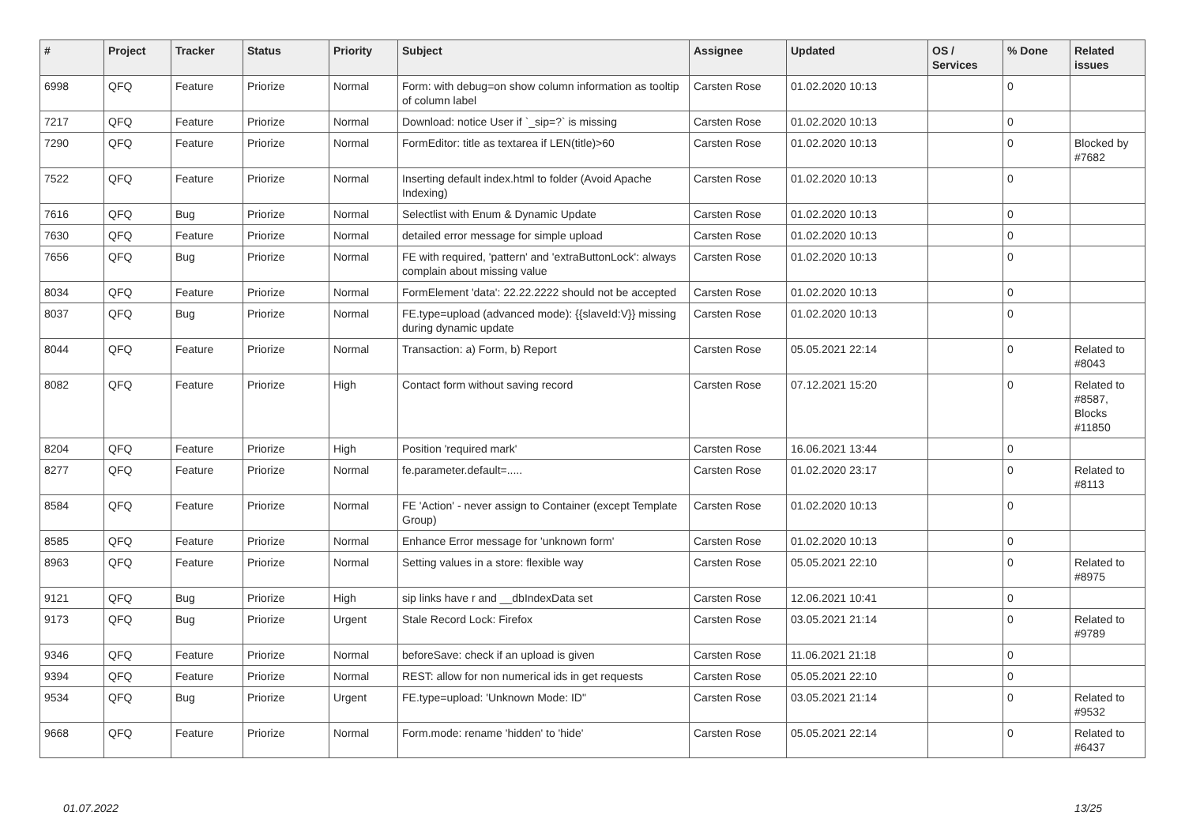| # | Project | Tracker | Status | Priority | Subject | Assignee | Updated | OS / Services | % Done | Related issues |
| --- | --- | --- | --- | --- | --- | --- | --- | --- | --- | --- |
| 6998 | QFQ | Feature | Priorize | Normal | Form: with debug=on show column information as tooltip of column label | Carsten Rose | 01.02.2020 10:13 | | 0 | |
| 7217 | QFQ | Feature | Priorize | Normal | Download: notice User if `_sip=?` is missing | Carsten Rose | 01.02.2020 10:13 | | 0 | |
| 7290 | QFQ | Feature | Priorize | Normal | FormEditor: title as textarea if LEN(title)>60 | Carsten Rose | 01.02.2020 10:13 | | 0 | Blocked by #7682 |
| 7522 | QFQ | Feature | Priorize | Normal | Inserting default index.html to folder (Avoid Apache Indexing) | Carsten Rose | 01.02.2020 10:13 | | 0 | |
| 7616 | QFQ | Bug | Priorize | Normal | Selectlist with Enum & Dynamic Update | Carsten Rose | 01.02.2020 10:13 | | 0 | |
| 7630 | QFQ | Feature | Priorize | Normal | detailed error message for simple upload | Carsten Rose | 01.02.2020 10:13 | | 0 | |
| 7656 | QFQ | Bug | Priorize | Normal | FE with required, 'pattern' and 'extraButtonLock': always complain about missing value | Carsten Rose | 01.02.2020 10:13 | | 0 | |
| 8034 | QFQ | Feature | Priorize | Normal | FormElement 'data': 22.22.2222 should not be accepted | Carsten Rose | 01.02.2020 10:13 | | 0 | |
| 8037 | QFQ | Bug | Priorize | Normal | FE.type=upload (advanced mode): {{slaveId:V}} missing during dynamic update | Carsten Rose | 01.02.2020 10:13 | | 0 | |
| 8044 | QFQ | Feature | Priorize | Normal | Transaction: a) Form, b) Report | Carsten Rose | 05.05.2021 22:14 | | 0 | Related to #8043 |
| 8082 | QFQ | Feature | Priorize | High | Contact form without saving record | Carsten Rose | 07.12.2021 15:20 | | 0 | Related to #8587, Blocks #11850 |
| 8204 | QFQ | Feature | Priorize | High | Position 'required mark' | Carsten Rose | 16.06.2021 13:44 | | 0 | |
| 8277 | QFQ | Feature | Priorize | Normal | fe.parameter.default=..... | Carsten Rose | 01.02.2020 23:17 | | 0 | Related to #8113 |
| 8584 | QFQ | Feature | Priorize | Normal | FE 'Action' - never assign to Container (except Template Group) | Carsten Rose | 01.02.2020 10:13 | | 0 | |
| 8585 | QFQ | Feature | Priorize | Normal | Enhance Error message for 'unknown form' | Carsten Rose | 01.02.2020 10:13 | | 0 | |
| 8963 | QFQ | Feature | Priorize | Normal | Setting values in a store: flexible way | Carsten Rose | 05.05.2021 22:10 | | 0 | Related to #8975 |
| 9121 | QFQ | Bug | Priorize | High | sip links have r and __dbIndexData set | Carsten Rose | 12.06.2021 10:41 | | 0 | |
| 9173 | QFQ | Bug | Priorize | Urgent | Stale Record Lock: Firefox | Carsten Rose | 03.05.2021 21:14 | | 0 | Related to #9789 |
| 9346 | QFQ | Feature | Priorize | Normal | beforeSave: check if an upload is given | Carsten Rose | 11.06.2021 21:18 | | 0 | |
| 9394 | QFQ | Feature | Priorize | Normal | REST: allow for non numerical ids in get requests | Carsten Rose | 05.05.2021 22:10 | | 0 | |
| 9534 | QFQ | Bug | Priorize | Urgent | FE.type=upload: 'Unknown Mode: ID" | Carsten Rose | 03.05.2021 21:14 | | 0 | Related to #9532 |
| 9668 | QFQ | Feature | Priorize | Normal | Form.mode: rename 'hidden' to 'hide' | Carsten Rose | 05.05.2021 22:14 | | 0 | Related to #6437 |
01.07.2022 13/25